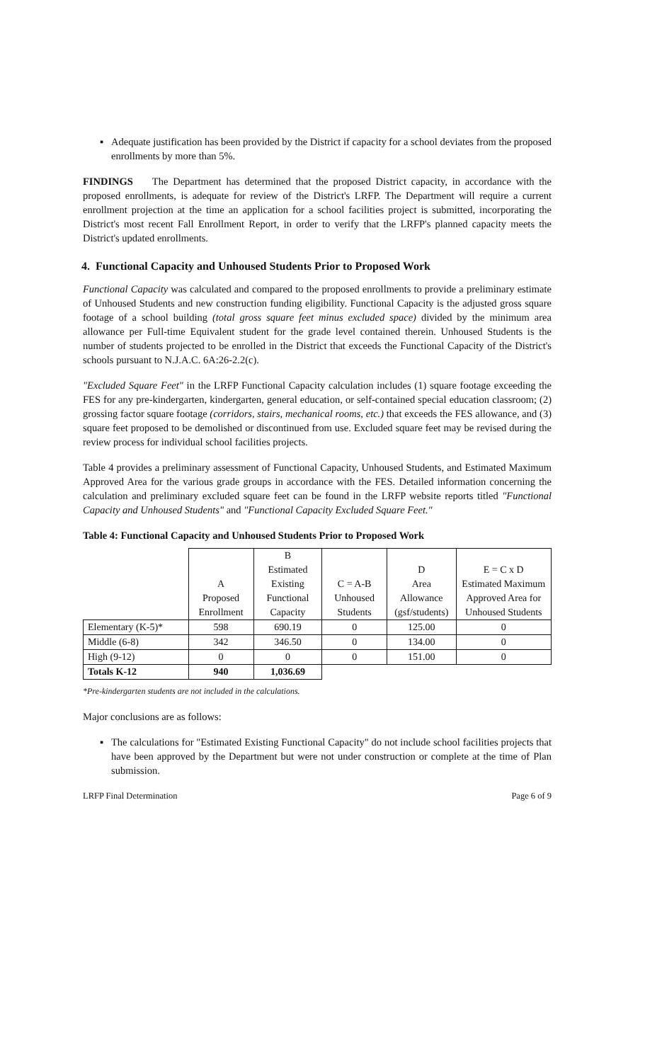▪ Adequate justification has been provided by the District if capacity for a school deviates from the proposed enrollments by more than 5%.
FINDINGS The Department has determined that the proposed District capacity, in accordance with the proposed enrollments, is adequate for review of the District's LRFP. The Department will require a current enrollment projection at the time an application for a school facilities project is submitted, incorporating the District's most recent Fall Enrollment Report, in order to verify that the LRFP's planned capacity meets the District's updated enrollments.
4. Functional Capacity and Unhoused Students Prior to Proposed Work
Functional Capacity was calculated and compared to the proposed enrollments to provide a preliminary estimate of Unhoused Students and new construction funding eligibility. Functional Capacity is the adjusted gross square footage of a school building (total gross square feet minus excluded space) divided by the minimum area allowance per Full-time Equivalent student for the grade level contained therein. Unhoused Students is the number of students projected to be enrolled in the District that exceeds the Functional Capacity of the District's schools pursuant to N.J.A.C. 6A:26-2.2(c).
"Excluded Square Feet" in the LRFP Functional Capacity calculation includes (1) square footage exceeding the FES for any pre-kindergarten, kindergarten, general education, or self-contained special education classroom; (2) grossing factor square footage (corridors, stairs, mechanical rooms, etc.) that exceeds the FES allowance, and (3) square feet proposed to be demolished or discontinued from use. Excluded square feet may be revised during the review process for individual school facilities projects.
Table 4 provides a preliminary assessment of Functional Capacity, Unhoused Students, and Estimated Maximum Approved Area for the various grade groups in accordance with the FES. Detailed information concerning the calculation and preliminary excluded square feet can be found in the LRFP website reports titled "Functional Capacity and Unhoused Students" and "Functional Capacity Excluded Square Feet."
Table 4: Functional Capacity and Unhoused Students Prior to Proposed Work
| | A Proposed Enrollment | B Estimated Existing Functional Capacity | C = A-B Unhoused Students | D Area Allowance (gsf/students) | E = C x D Estimated Maximum Approved Area for Unhoused Students |
| --- | --- | --- | --- | --- | --- |
| Elementary (K-5)* | 598 | 690.19 | 0 | 125.00 | 0 |
| Middle (6-8) | 342 | 346.50 | 0 | 134.00 | 0 |
| High (9-12) | 0 | 0 | 0 | 151.00 | 0 |
| Totals K-12 | 940 | 1,036.69 | | | |
*Pre-kindergarten students are not included in the calculations.
Major conclusions are as follows:
▪ The calculations for "Estimated Existing Functional Capacity" do not include school facilities projects that have been approved by the Department but were not under construction or complete at the time of Plan submission.
LRFP Final Determination Page 6 of 9